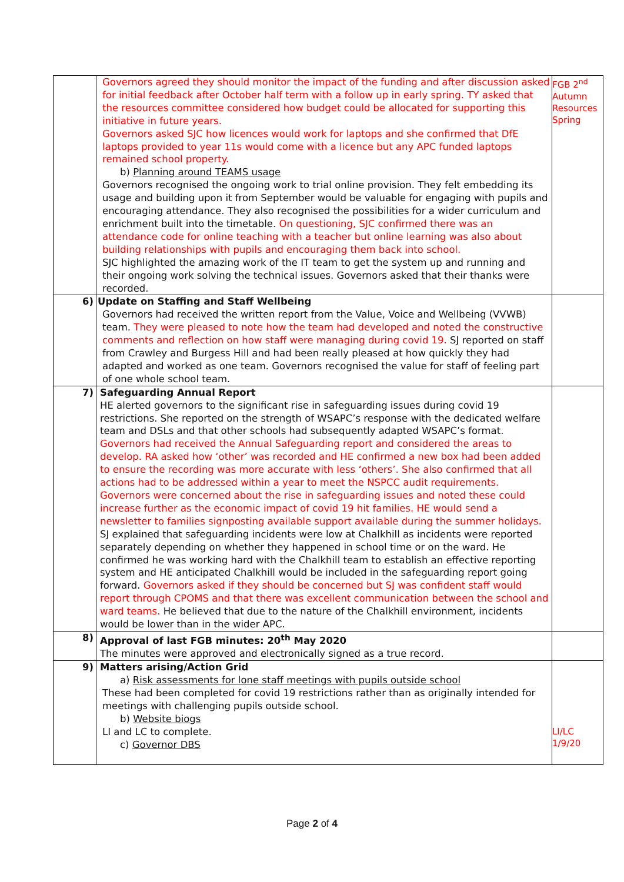| | Governors agreed they should monitor the impact of the funding and after discussion asked for initial feedback after October half term with a follow up in early spring. TY asked that the resources committee considered how budget could be allocated for supporting this initiative in future years. Governors asked SJC how licences would work for laptops and she confirmed that DfE laptops provided to year 11s would come with a licence but any APC funded laptops remained school property. b) Planning around TEAMS usage Governors recognised the ongoing work to trial online provision. They felt embedding its usage and building upon it from September would be valuable for engaging with pupils and encouraging attendance. They also recognised the possibilities for a wider curriculum and enrichment built into the timetable. On questioning, SJC confirmed there was an attendance code for online teaching with a teacher but online learning was also about building relationships with pupils and encouraging them back into school. SJC highlighted the amazing work of the IT team to get the system up and running and their ongoing work solving the technical issues. Governors asked that their thanks were recorded. | FGB 2<sup>nd</sup> Autumn Resources Spring |
| 6) | Update on Staffing and Staff Wellbeing Governors had received the written report from the Value, Voice and Wellbeing (VVWB) team. They were pleased to note how the team had developed and noted the constructive comments and reflection on how staff were managing during covid 19. SJ reported on staff from Crawley and Burgess Hill and had been really pleased at how quickly they had adapted and worked as one team. Governors recognised the value for staff of feeling part of one whole school team. | |
| 7) | Safeguarding Annual Report HE alerted governors to the significant rise in safeguarding issues during covid 19 restrictions. She reported on the strength of WSAPC’s response with the dedicated welfare team and DSLs and that other schools had subsequently adapted WSAPC’s format. Governors had received the Annual Safeguarding report and considered the areas to develop. RA asked how ‘other’ was recorded and HE confirmed a new box had been added to ensure the recording was more accurate with less ‘others’. She also confirmed that all actions had to be addressed within a year to meet the NSPCC audit requirements. Governors were concerned about the rise in safeguarding issues and noted these could increase further as the economic impact of covid 19 hit families. HE would send a newsletter to families signposting available support available during the summer holidays. SJ explained that safeguarding incidents were low at Chalkhill as incidents were reported separately depending on whether they happened in school time or on the ward. He confirmed he was working hard with the Chalkhill team to establish an effective reporting system and HE anticipated Chalkhill would be included in the safeguarding report going forward. Governors asked if they should be concerned but SJ was confident staff would report through CPOMS and that there was excellent communication between the school and ward teams. He believed that due to the nature of the Chalkhill environment, incidents would be lower than in the wider APC. | |
| 8) | Approval of last FGB minutes: 20<sup>th</sup> May 2020 The minutes were approved and electronically signed as a true record. | |
| 9) | Matters arising/Action Grid a) Risk assessments for lone staff meetings with pupils outside school These had been completed for covid 19 restrictions rather than as originally intended for meetings with challenging pupils outside school. b) Website biogs LI and LC to complete. c) Governor DBS | LI/LC 1/9/20 |
Page 2 of 4